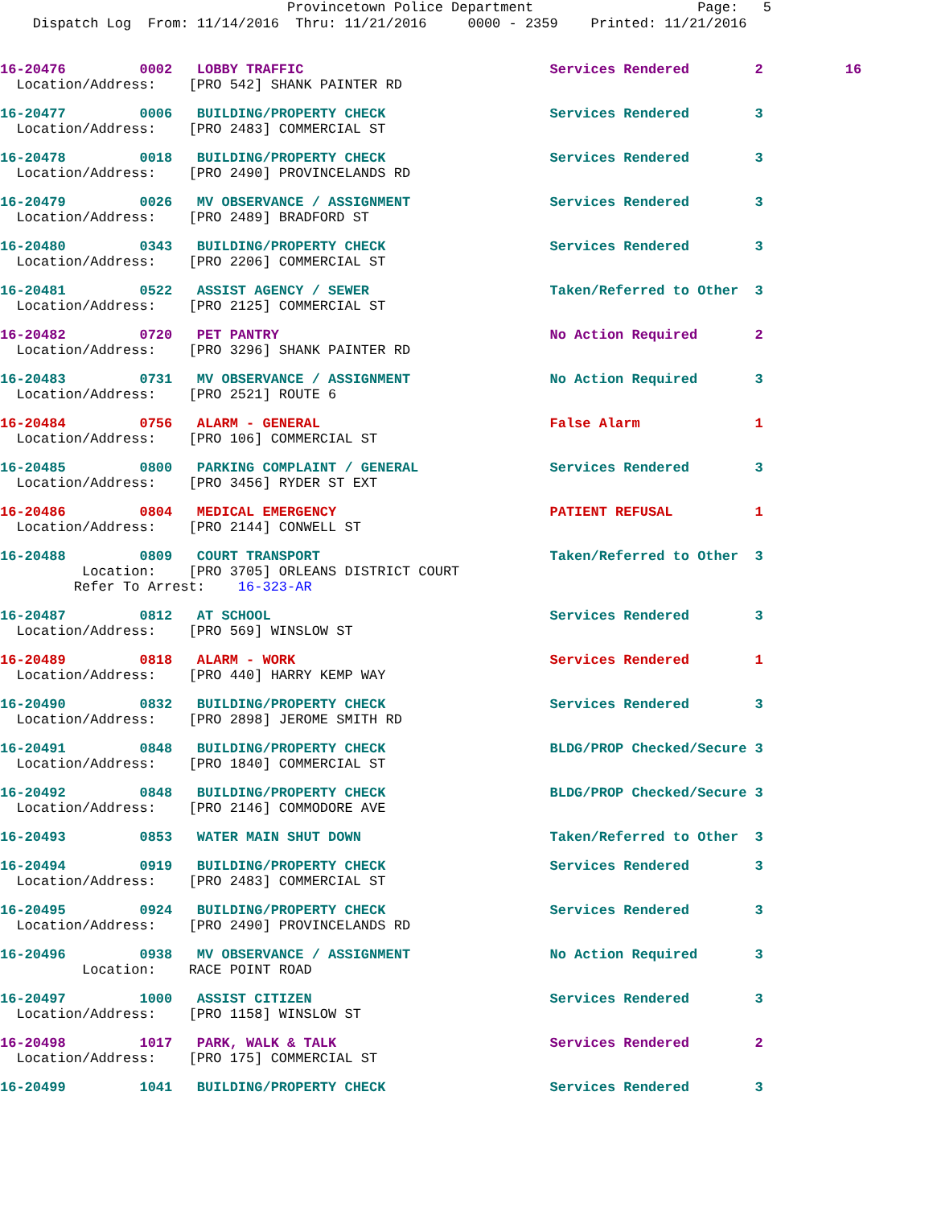Provincetown Police Department Page: 5 Dispatch Log From: 11/14/2016 Thru: 11/21/2016 0000 - 2359 Printed: 11/21/2016
16-20476 0002 LOBBY TRAFFIC Services Rendered 2 16 Location/Address: [PRO 542] SHANK PAINTER RD
16-20477 0006 BUILDING/PROPERTY CHECK Services Rendered 3 Location/Address: [PRO 2483] COMMERCIAL ST
16-20478 0018 BUILDING/PROPERTY CHECK Services Rendered 3 Location/Address: [PRO 2490] PROVINCELANDS RD
16-20479 0026 MV OBSERVANCE / ASSIGNMENT Services Rendered 3 Location/Address: [PRO 2489] BRADFORD ST
16-20480 0343 BUILDING/PROPERTY CHECK Services Rendered 3 Location/Address: [PRO 2206] COMMERCIAL ST
16-20481 0522 ASSIST AGENCY / SEWER Taken/Referred to Other 3 Location/Address: [PRO 2125] COMMERCIAL ST
16-20482 0720 PET PANTRY No Action Required 2 Location/Address: [PRO 3296] SHANK PAINTER RD
16-20483 0731 MV OBSERVANCE / ASSIGNMENT No Action Required 3 Location/Address: [PRO 2521] ROUTE 6
16-20484 0756 ALARM - GENERAL False Alarm 1 Location/Address: [PRO 106] COMMERCIAL ST
16-20485 0800 PARKING COMPLAINT / GENERAL Services Rendered 3 Location/Address: [PRO 3456] RYDER ST EXT
16-20486 0804 MEDICAL EMERGENCY PATIENT REFUSAL 1 Location/Address: [PRO 2144] CONWELL ST
16-20488 0809 COURT TRANSPORT Taken/Referred to Other 3 Location: [PRO 3705] ORLEANS DISTRICT COURT Refer To Arrest: 16-323-AR
16-20487 0812 AT SCHOOL Services Rendered 3 Location/Address: [PRO 569] WINSLOW ST
16-20489 0818 ALARM - WORK Services Rendered 1 Location/Address: [PRO 440] HARRY KEMP WAY
16-20490 0832 BUILDING/PROPERTY CHECK Services Rendered 3 Location/Address: [PRO 2898] JEROME SMITH RD
16-20491 0848 BUILDING/PROPERTY CHECK BLDG/PROP Checked/Secure 3 Location/Address: [PRO 1840] COMMERCIAL ST
16-20492 0848 BUILDING/PROPERTY CHECK BLDG/PROP Checked/Secure 3 Location/Address: [PRO 2146] COMMODORE AVE
16-20493 0853 WATER MAIN SHUT DOWN Taken/Referred to Other 3
16-20494 0919 BUILDING/PROPERTY CHECK Services Rendered 3 Location/Address: [PRO 2483] COMMERCIAL ST
16-20495 0924 BUILDING/PROPERTY CHECK Services Rendered 3 Location/Address: [PRO 2490] PROVINCELANDS RD
16-20496 0938 MV OBSERVANCE / ASSIGNMENT No Action Required 3 Location: RACE POINT ROAD
16-20497 1000 ASSIST CITIZEN Services Rendered 3 Location/Address: [PRO 1158] WINSLOW ST
16-20498 1017 PARK, WALK & TALK Services Rendered 2 Location/Address: [PRO 175] COMMERCIAL ST
16-20499 1041 BUILDING/PROPERTY CHECK Services Rendered 3